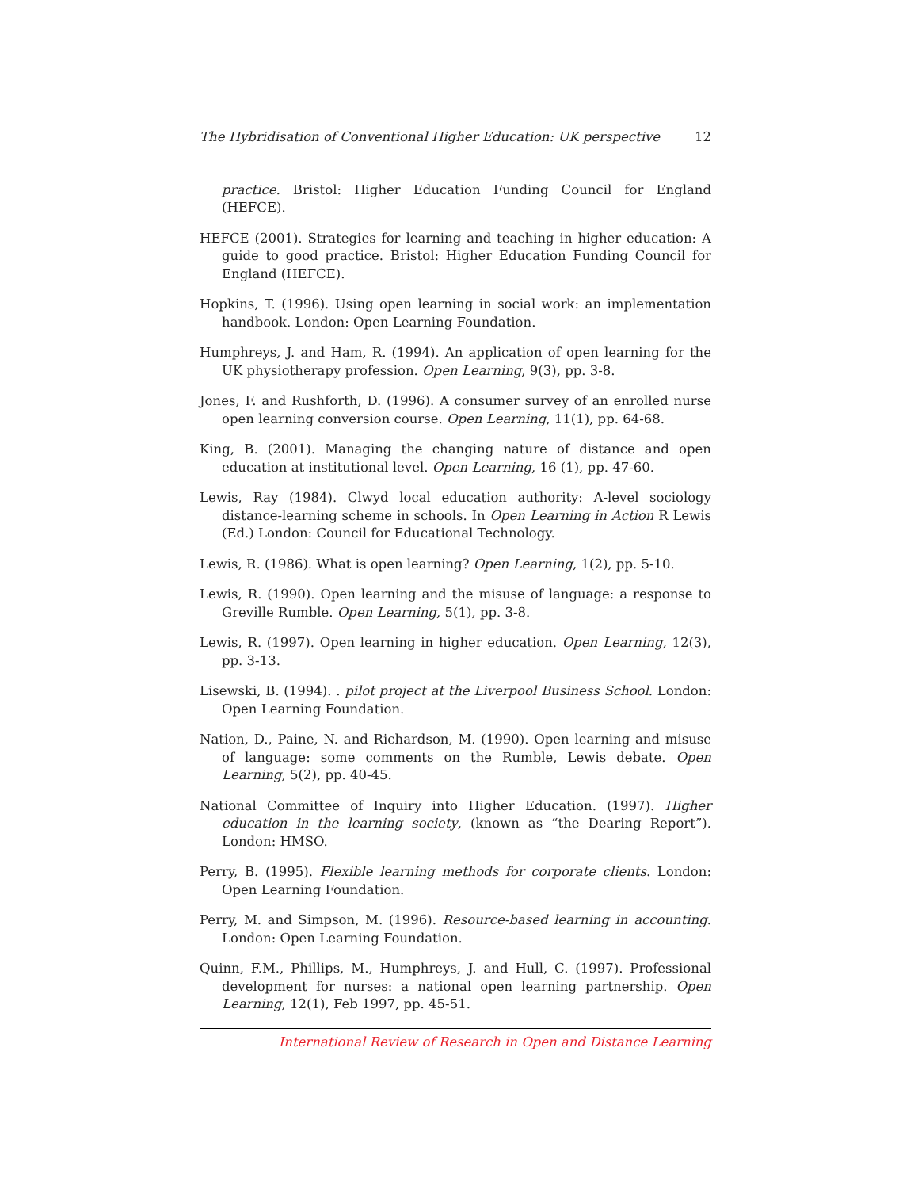The Hybridisation of Conventional Higher Education: UK perspective 12
practice. Bristol: Higher Education Funding Council for England (HEFCE).
HEFCE (2001). Strategies for learning and teaching in higher education: A guide to good practice. Bristol: Higher Education Funding Council for England (HEFCE).
Hopkins, T. (1996). Using open learning in social work: an implementation handbook. London: Open Learning Foundation.
Humphreys, J. and Ham, R. (1994). An application of open learning for the UK physiotherapy profession. Open Learning, 9(3), pp. 3-8.
Jones, F. and Rushforth, D. (1996). A consumer survey of an enrolled nurse open learning conversion course. Open Learning, 11(1), pp. 64-68.
King, B. (2001). Managing the changing nature of distance and open education at institutional level. Open Learning, 16 (1), pp. 47-60.
Lewis, Ray (1984). Clwyd local education authority: A-level sociology distance-learning scheme in schools. In Open Learning in Action R Lewis (Ed.) London: Council for Educational Technology.
Lewis, R. (1986). What is open learning? Open Learning, 1(2), pp. 5-10.
Lewis, R. (1990). Open learning and the misuse of language: a response to Greville Rumble. Open Learning, 5(1), pp. 3-8.
Lewis, R. (1997). Open learning in higher education. Open Learning, 12(3), pp. 3-13.
Lisewski, B. (1994). . pilot project at the Liverpool Business School. London: Open Learning Foundation.
Nation, D., Paine, N. and Richardson, M. (1990). Open learning and misuse of language: some comments on the Rumble, Lewis debate. Open Learning, 5(2), pp. 40-45.
National Committee of Inquiry into Higher Education. (1997). Higher education in the learning society, (known as “the Dearing Report”). London: HMSO.
Perry, B. (1995). Flexible learning methods for corporate clients. London: Open Learning Foundation.
Perry, M. and Simpson, M. (1996). Resource-based learning in accounting. London: Open Learning Foundation.
Quinn, F.M., Phillips, M., Humphreys, J. and Hull, C. (1997). Professional development for nurses: a national open learning partnership. Open Learning, 12(1), Feb 1997, pp. 45-51.
International Review of Research in Open and Distance Learning